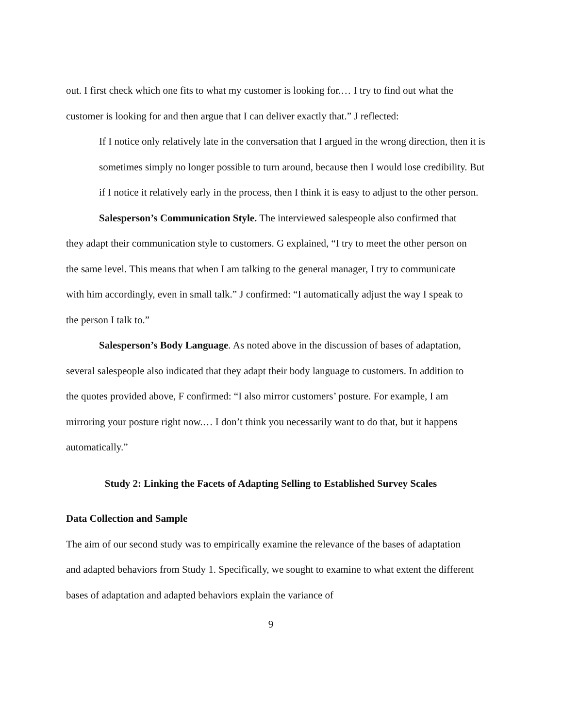out. I first check which one fits to what my customer is looking for.… I try to find out what the customer is looking for and then argue that I can deliver exactly that.” J reflected:
If I notice only relatively late in the conversation that I argued in the wrong direction, then it is sometimes simply no longer possible to turn around, because then I would lose credibility. But if I notice it relatively early in the process, then I think it is easy to adjust to the other person.
Salesperson’s Communication Style. The interviewed salespeople also confirmed that they adapt their communication style to customers. G explained, “I try to meet the other person on the same level. This means that when I am talking to the general manager, I try to communicate with him accordingly, even in small talk.” J confirmed: “I automatically adjust the way I speak to the person I talk to.”
Salesperson’s Body Language. As noted above in the discussion of bases of adaptation, several salespeople also indicated that they adapt their body language to customers. In addition to the quotes provided above, F confirmed: “I also mirror customers’ posture. For example, I am mirroring your posture right now.… I don’t think you necessarily want to do that, but it happens automatically.”
Study 2: Linking the Facets of Adapting Selling to Established Survey Scales
Data Collection and Sample
The aim of our second study was to empirically examine the relevance of the bases of adaptation and adapted behaviors from Study 1. Specifically, we sought to examine to what extent the different bases of adaptation and adapted behaviors explain the variance of
9